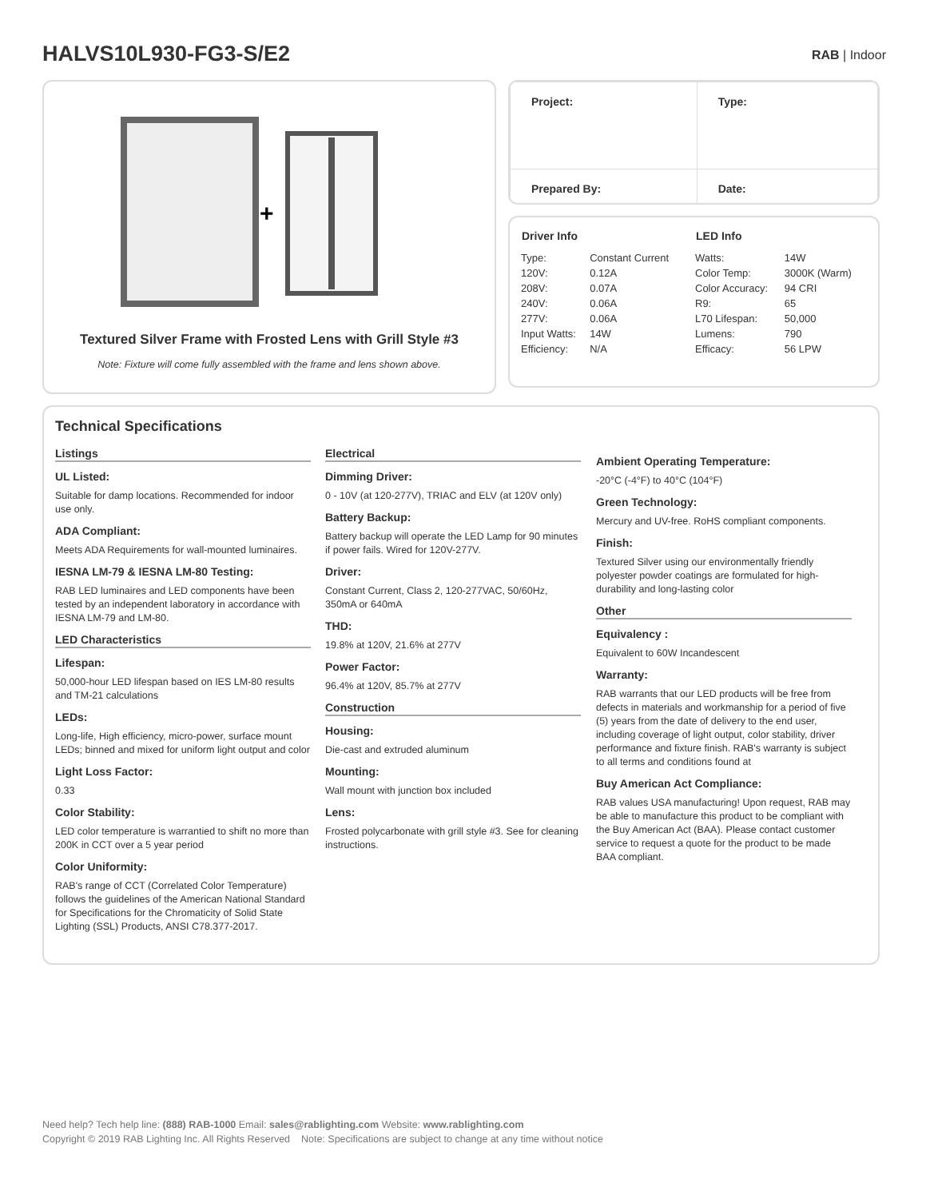HALVS10L930-FG3-S/E2 RAB | Indoor
+
Textured Silver Frame with Frosted Lens with Grill Style #3
Note: Fixture will come fully assembled with the frame and lens shown above.
| Project: | Type: |
| Prepared By: | Date: |
| Driver Info | |
| --- | --- |
| Type: | Constant Current |
| 120V: | 0.12A |
| 208V: | 0.07A |
| 240V: | 0.06A |
| 277V: | 0.06A |
| Input Watts: | 14W |
| Efficiency: | N/A |
| LED Info | |
| --- | --- |
| Watts: | 14W |
| Color Temp: | 3000K (Warm) |
| Color Accuracy: | 94 CRI |
| R9: | 65 |
| L70 Lifespan: | 50,000 |
| Lumens: | 790 |
| Efficacy: | 56 LPW |
Technical Specifications
Listings
UL Listed:
Suitable for damp locations. Recommended for indoor use only.
ADA Compliant:
Meets ADA Requirements for wall-mounted luminaires.
IESNA LM-79 & IESNA LM-80 Testing:
RAB LED luminaires and LED components have been tested by an independent laboratory in accordance with IESNA LM-79 and LM-80.
LED Characteristics
Lifespan:
50,000-hour LED lifespan based on IES LM-80 results and TM-21 calculations
LEDs:
Long-life, High efficiency, micro-power, surface mount LEDs; binned and mixed for uniform light output and color
Light Loss Factor:
0.33
Color Stability:
LED color temperature is warrantied to shift no more than 200K in CCT over a 5 year period
Color Uniformity:
RAB's range of CCT (Correlated Color Temperature) follows the guidelines of the American National Standard for Specifications for the Chromaticity of Solid State Lighting (SSL) Products, ANSI C78.377-2017.
Electrical
Dimming Driver:
0 - 10V (at 120-277V), TRIAC and ELV (at 120V only)
Battery Backup:
Battery backup will operate the LED Lamp for 90 minutes if power fails. Wired for 120V-277V.
Driver:
Constant Current, Class 2, 120-277VAC, 50/60Hz, 350mA or 640mA
THD:
19.8% at 120V, 21.6% at 277V
Power Factor:
96.4% at 120V, 85.7% at 277V
Construction
Housing:
Die-cast and extruded aluminum
Mounting:
Wall mount with junction box included
Lens:
Frosted polycarbonate with grill style #3. See for cleaning instructions.
Ambient Operating Temperature:
-20°C (-4°F) to 40°C (104°F)
Green Technology:
Mercury and UV-free. RoHS compliant components.
Finish:
Textured Silver using our environmentally friendly polyester powder coatings are formulated for high-durability and long-lasting color
Other
Equivalency :
Equivalent to 60W Incandescent
Warranty:
RAB warrants that our LED products will be free from defects in materials and workmanship for a period of five (5) years from the date of delivery to the end user, including coverage of light output, color stability, driver performance and fixture finish. RAB's warranty is subject to all terms and conditions found at
Buy American Act Compliance:
RAB values USA manufacturing! Upon request, RAB may be able to manufacture this product to be compliant with the Buy American Act (BAA). Please contact customer service to request a quote for the product to be made BAA compliant.
Need help? Tech help line: (888) RAB-1000 Email: sales@rablighting.com Website: www.rablighting.com
Copyright © 2019 RAB Lighting Inc. All Rights Reserved Note: Specifications are subject to change at any time without notice